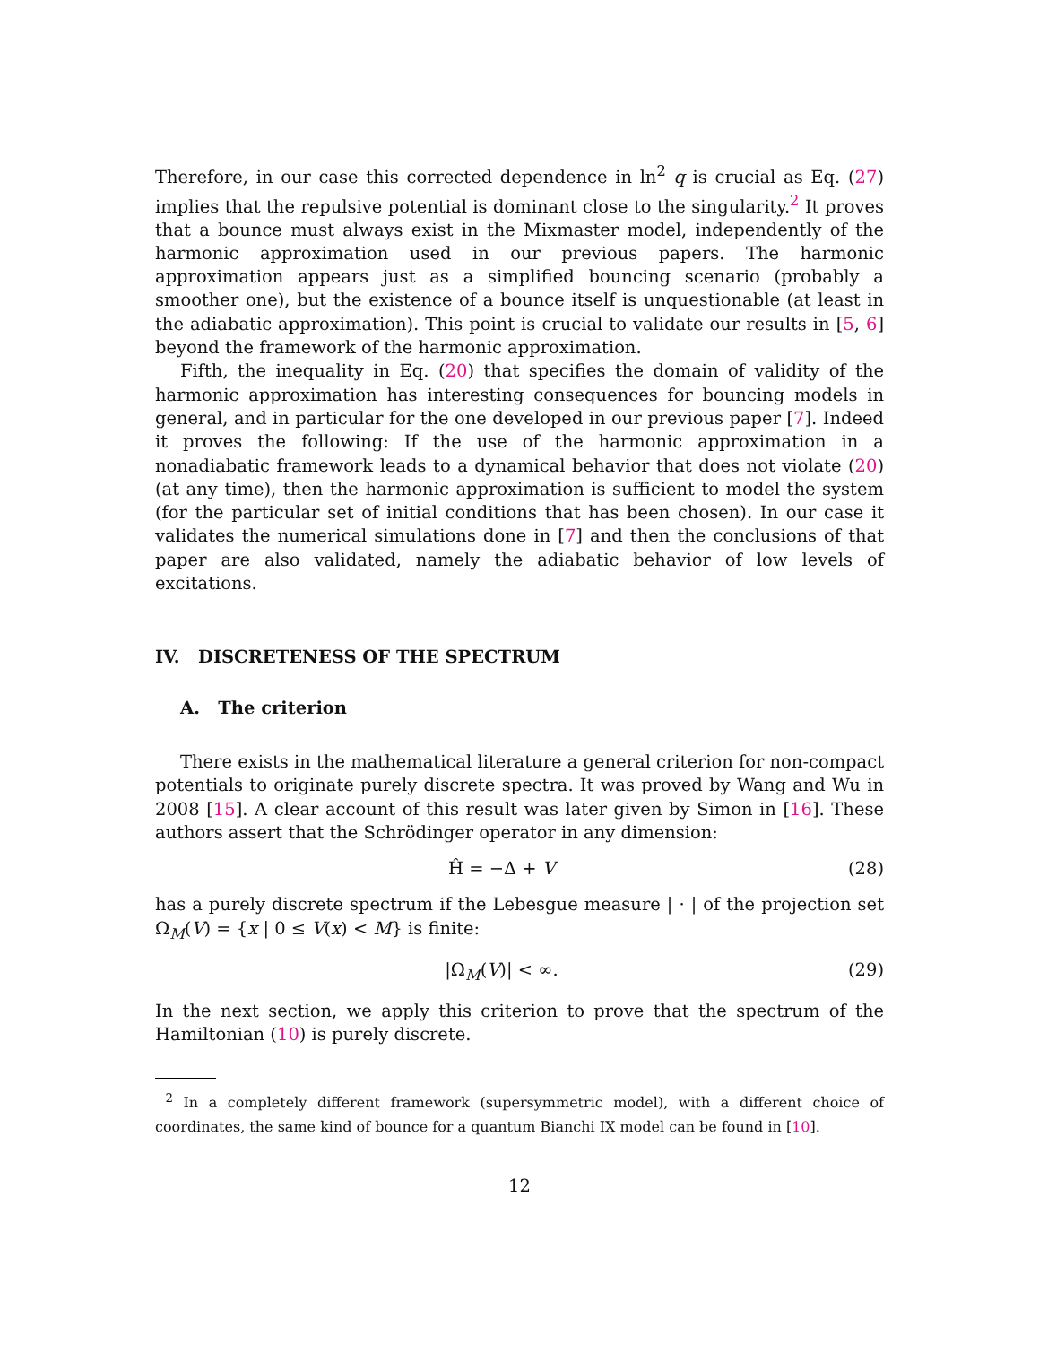Therefore, in our case this corrected dependence in ln<sup>2</sup> q is crucial as Eq. (27) implies that the repulsive potential is dominant close to the singularity.<sup>2</sup> It proves that a bounce must always exist in the Mixmaster model, independently of the harmonic approximation used in our previous papers. The harmonic approximation appears just as a simplified bouncing scenario (probably a smoother one), but the existence of a bounce itself is unquestionable (at least in the adiabatic approximation). This point is crucial to validate our results in [5, 6] beyond the framework of the harmonic approximation.
Fifth, the inequality in Eq. (20) that specifies the domain of validity of the harmonic approximation has interesting consequences for bouncing models in general, and in particular for the one developed in our previous paper [7]. Indeed it proves the following: If the use of the harmonic approximation in a nonadiabatic framework leads to a dynamical behavior that does not violate (20) (at any time), then the harmonic approximation is sufficient to model the system (for the particular set of initial conditions that has been chosen). In our case it validates the numerical simulations done in [7] and then the conclusions of that paper are also validated, namely the adiabatic behavior of low levels of excitations.
IV. DISCRETENESS OF THE SPECTRUM
A. The criterion
There exists in the mathematical literature a general criterion for non-compact potentials to originate purely discrete spectra. It was proved by Wang and Wu in 2008 [15]. A clear account of this result was later given by Simon in [16]. These authors assert that the Schrödinger operator in any dimension:
Ĥ = −Δ + V (28)
has a purely discrete spectrum if the Lebesgue measure | · | of the projection set Ω<sub>M</sub>(V) = {x | 0 ≤ V(x) < M} is finite:
|Ω<sub>M</sub>(V)| < ∞. (29)
In the next section, we apply this criterion to prove that the spectrum of the Hamiltonian (10) is purely discrete.
<sup>2</sup> In a completely different framework (supersymmetric model), with a different choice of coordinates, the same kind of bounce for a quantum Bianchi IX model can be found in [10].
12